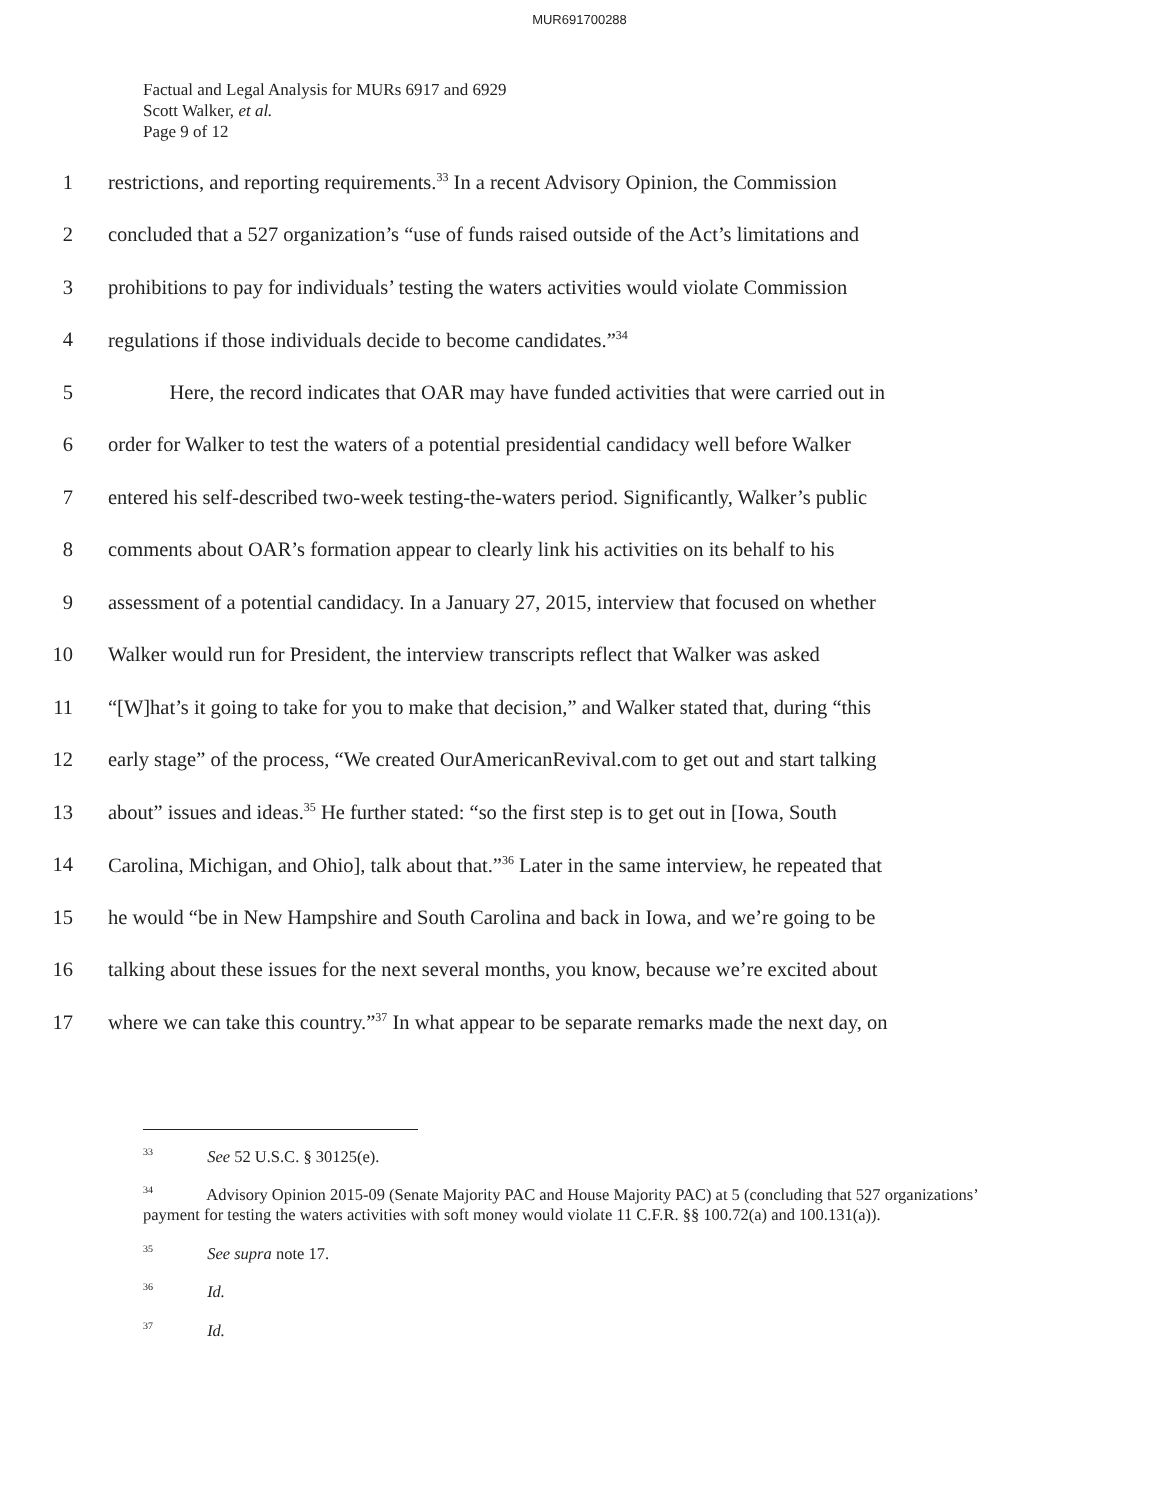MUR691700288
Factual and Legal Analysis for MURs 6917 and 6929
Scott Walker, et al.
Page 9 of 12
1 restrictions, and reporting requirements.<sup>33</sup> In a recent Advisory Opinion, the Commission
2 concluded that a 527 organization’s “use of funds raised outside of the Act’s limitations and
3 prohibitions to pay for individuals’ testing the waters activities would violate Commission
4 regulations if those individuals decide to become candidates.”<sup>34</sup>
5 Here, the record indicates that OAR may have funded activities that were carried out in
6 order for Walker to test the waters of a potential presidential candidacy well before Walker
7 entered his self-described two-week testing-the-waters period. Significantly, Walker’s public
8 comments about OAR’s formation appear to clearly link his activities on its behalf to his
9 assessment of a potential candidacy. In a January 27, 2015, interview that focused on whether
10 Walker would run for President, the interview transcripts reflect that Walker was asked
11 “[W]hat’s it going to take for you to make that decision,” and Walker stated that, during “this
12 early stage” of the process, “We created OurAmericanRevival.com to get out and start talking
13 about” issues and ideas.<sup>35</sup> He further stated: “so the first step is to get out in [Iowa, South
14 Carolina, Michigan, and Ohio], talk about that.”<sup>36</sup> Later in the same interview, he repeated that
15 he would “be in New Hampshire and South Carolina and back in Iowa, and we’re going to be
16 talking about these issues for the next several months, you know, because we’re excited about
17 where we can take this country.”<sup>37</sup> In what appear to be separate remarks made the next day, on
<sup>33</sup> See 52 U.S.C. § 30125(e).
<sup>34</sup> Advisory Opinion 2015-09 (Senate Majority PAC and House Majority PAC) at 5 (concluding that 527 organizations’ payment for testing the waters activities with soft money would violate 11 C.F.R. §§ 100.72(a) and 100.131(a)).
<sup>35</sup> See supra note 17.
<sup>36</sup> Id.
<sup>37</sup> Id.